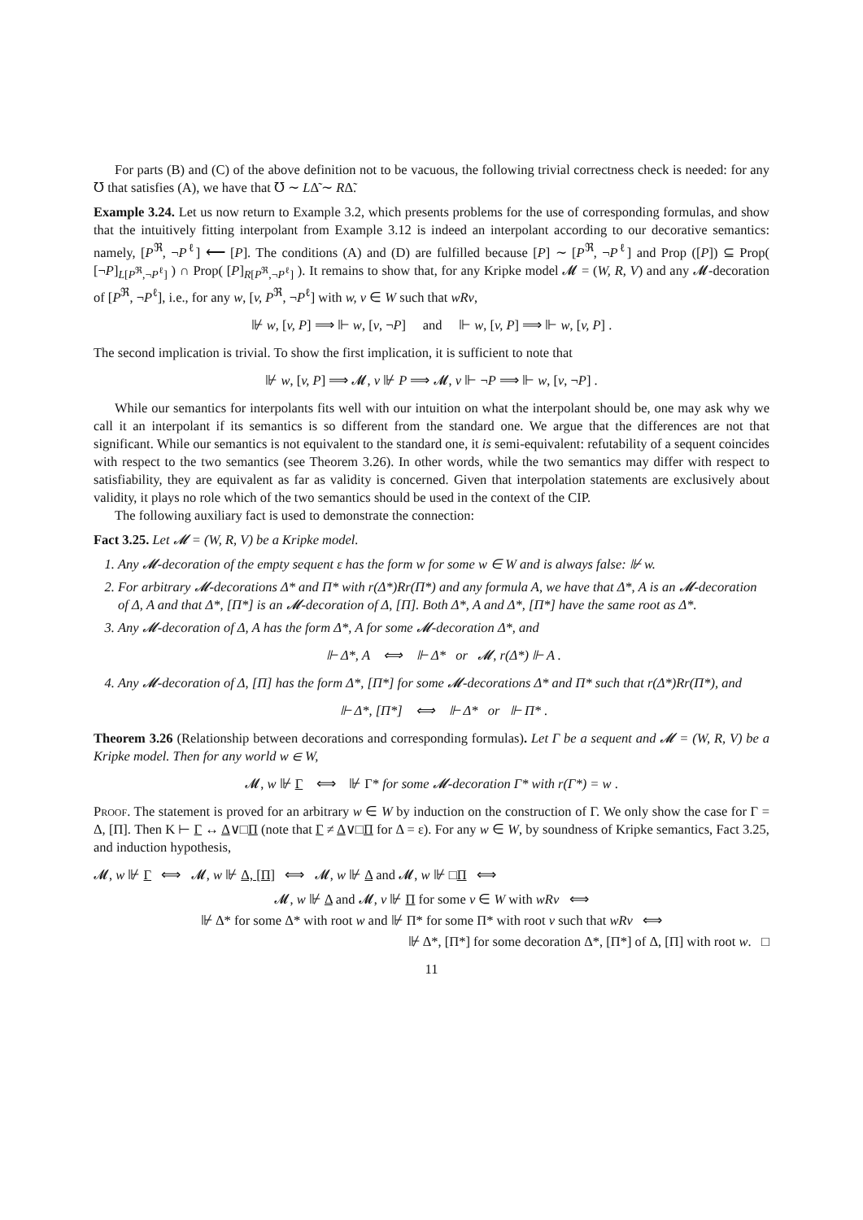For parts (B) and (C) of the above definition not to be vacuous, the following trivial correctness check is needed: for any ℧ that satisfies (A), we have that ℧ ∼ LΔ̃ ∼ RΔ̃.
Example 3.24. Let us now return to Example 3.2, which presents problems for the use of corresponding formulas, and show that the intuitively fitting interpolant from Example 3.12 is indeed an interpolant according to our decorative semantics: namely, [P<sup>ℜ</sup>, ¬P<sup>ℓ</sup>] ⟵ [P]. The conditions (A) and (D) are fulfilled because [P] ∼ [P<sup>ℜ</sup>, ¬P<sup>ℓ</sup>] and Prop ([P]) ⊆ Prop( [¬P]<sub>L[P<sup>ℜ</sup>,¬P<sup>ℓ</sup>]</sub> ) ∩ Prop( [P]<sub>R[P<sup>ℜ</sup>,¬P<sup>ℓ</sup>]</sub> ). It remains to show that, for any Kripke model 𝓜 = (W, R, V) and any 𝓜-decoration of [P<sup>ℜ</sup>, ¬P<sup>ℓ</sup>], i.e., for any w, [v, P<sup>ℜ</sup>, ¬P<sup>ℓ</sup>] with w, v ∈ W such that wRv,
⊮ w, [v, P] ⟹ ⊩ w, [v, ¬P] and ⊩ w, [v, P] ⟹ ⊩ w, [v, P] .
The second implication is trivial. To show the first implication, it is sufficient to note that
⊮ w, [v, P] ⟹ 𝓜, v ⊮ P ⟹ 𝓜, v ⊩ ¬P ⟹ ⊩ w, [v, ¬P] .
While our semantics for interpolants fits well with our intuition on what the interpolant should be, one may ask why we call it an interpolant if its semantics is so different from the standard one. We argue that the differences are not that significant. While our semantics is not equivalent to the standard one, it is semi-equivalent: refutability of a sequent coincides with respect to the two semantics (see Theorem 3.26). In other words, while the two semantics may differ with respect to satisfiability, they are equivalent as far as validity is concerned. Given that interpolation statements are exclusively about validity, it plays no role which of the two semantics should be used in the context of the CIP.
The following auxiliary fact is used to demonstrate the connection:
Fact 3.25. Let 𝓜 = (W, R, V) be a Kripke model.
1. Any 𝓜-decoration of the empty sequent ε has the form w for some w ∈ W and is always false: ⊮ w.
2. For arbitrary 𝓜-decorations Δ* and Π* with r(Δ*)Rr(Π*) and any formula A, we have that Δ*, A is an 𝓜-decoration of Δ, A and that Δ*, [Π*] is an 𝓜-decoration of Δ, [Π]. Both Δ*, A and Δ*, [Π*] have the same root as Δ*.
3. Any 𝓜-decoration of Δ, A has the form Δ*, A for some 𝓜-decoration Δ*, and
⊩ Δ*, A ⟺ ⊩ Δ* or 𝓜, r(Δ*) ⊩ A .
4. Any 𝓜-decoration of Δ, [Π] has the form Δ*, [Π*] for some 𝓜-decorations Δ* and Π* such that r(Δ*)Rr(Π*), and
⊩ Δ*, [Π*] ⟺ ⊩ Δ* or ⊩ Π* .
Theorem 3.26 (Relationship between decorations and corresponding formulas). Let Γ be a sequent and 𝓜 = (W, R, V) be a Kripke model. Then for any world w ∈ W,
𝓜, w ⊮ Γ ⟺ ⊮ Γ* for some 𝓜-decoration Γ* with r(Γ*) = w .
Proof. The statement is proved for an arbitrary w ∈ W by induction on the construction of Γ. We only show the case for Γ = Δ, [Π]. Then K ⊢ Γ ↔ Δ∨□Π (note that Γ ≠ Δ∨□Π for Δ = ε). For any w ∈ W, by soundness of Kripke semantics, Fact 3.25, and induction hypothesis,
𝓜, w ⊮ Γ ⟺ 𝓜, w ⊮ Δ, [Π] ⟺ 𝓜, w ⊮ Δ and 𝓜, w ⊮ □Π ⟺
𝓜, w ⊮ Δ and 𝓜, v ⊮ Π for some v ∈ W with wRv ⟺
⊮ Δ* for some Δ* with root w and ⊮ Π* for some Π* with root v such that wRv ⟺
⊮ Δ*, [Π*] for some decoration Δ*, [Π*] of Δ, [Π] with root w. □
11